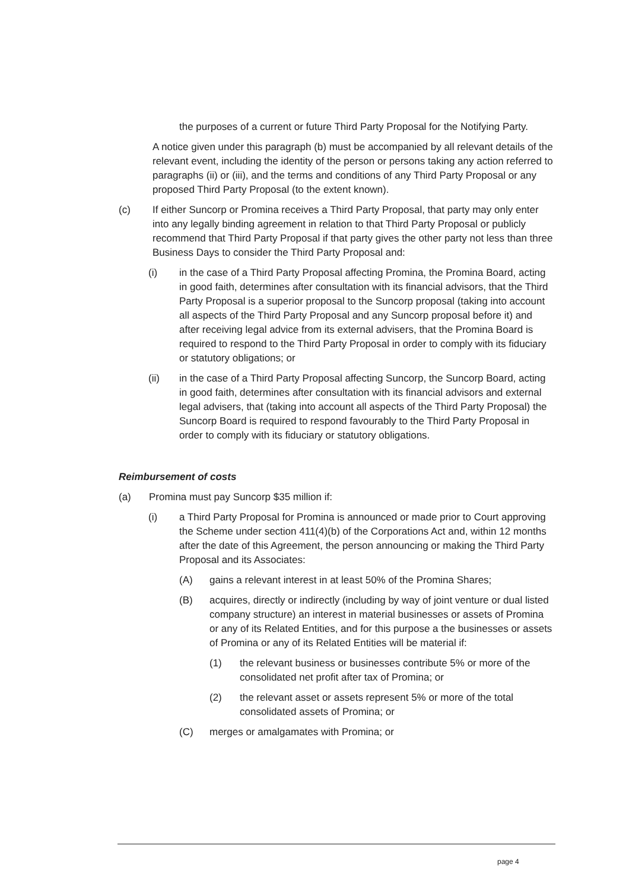the purposes of a current or future Third Party Proposal for the Notifying Party.
A notice given under this paragraph (b) must be accompanied by all relevant details of the relevant event, including the identity of the person or persons taking any action referred to paragraphs (ii) or (iii), and the terms and conditions of any Third Party Proposal or any proposed Third Party Proposal (to the extent known).
(c) If either Suncorp or Promina receives a Third Party Proposal, that party may only enter into any legally binding agreement in relation to that Third Party Proposal or publicly recommend that Third Party Proposal if that party gives the other party not less than three Business Days to consider the Third Party Proposal and:
(i) in the case of a Third Party Proposal affecting Promina, the Promina Board, acting in good faith, determines after consultation with its financial advisors, that the Third Party Proposal is a superior proposal to the Suncorp proposal (taking into account all aspects of the Third Party Proposal and any Suncorp proposal before it) and after receiving legal advice from its external advisers, that the Promina Board is required to respond to the Third Party Proposal in order to comply with its fiduciary or statutory obligations; or
(ii) in the case of a Third Party Proposal affecting Suncorp, the Suncorp Board, acting in good faith, determines after consultation with its financial advisors and external legal advisers, that (taking into account all aspects of the Third Party Proposal) the Suncorp Board is required to respond favourably to the Third Party Proposal in order to comply with its fiduciary or statutory obligations.
Reimbursement of costs
(a) Promina must pay Suncorp $35 million if:
(i) a Third Party Proposal for Promina is announced or made prior to Court approving the Scheme under section 411(4)(b) of the Corporations Act and, within 12 months after the date of this Agreement, the person announcing or making the Third Party Proposal and its Associates:
(A) gains a relevant interest in at least 50% of the Promina Shares;
(B) acquires, directly or indirectly (including by way of joint venture or dual listed company structure) an interest in material businesses or assets of Promina or any of its Related Entities, and for this purpose a the businesses or assets of Promina or any of its Related Entities will be material if:
(1) the relevant business or businesses contribute 5% or more of the consolidated net profit after tax of Promina; or
(2) the relevant asset or assets represent 5% or more of the total consolidated assets of Promina; or
(C) merges or amalgamates with Promina; or
page 4